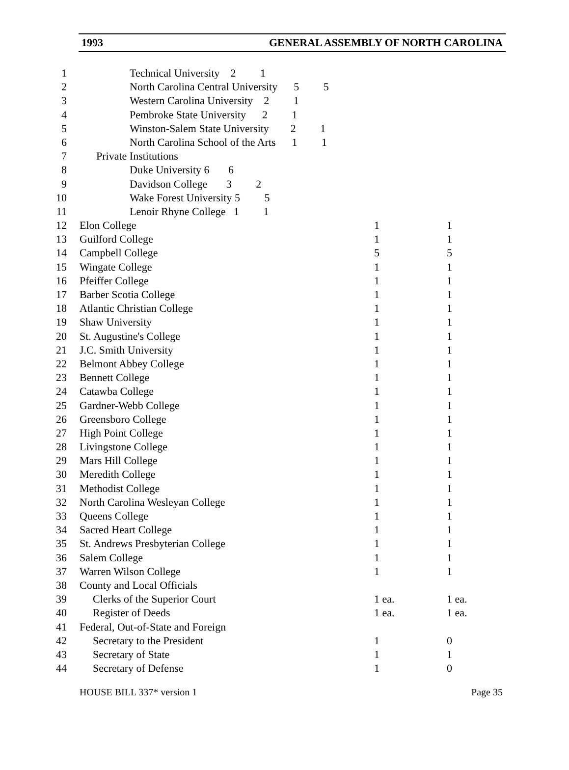1993 GENERAL ASSEMBLY OF NORTH CAROLINA
| 1 | Technical University 2 1 | | |
| 2 | North Carolina Central University 5 5 | | |
| 3 | Western Carolina University 2 1 | | |
| 4 | Pembroke State University 2 1 | | |
| 5 | Winston-Salem State University 2 1 | | |
| 6 | North Carolina School of the Arts 1 1 | | |
| 7 | Private Institutions | | |
| 8 | Duke University 6 6 | | |
| 9 | Davidson College 3 2 | | |
| 10 | Wake Forest University 5 5 | | |
| 11 | Lenoir Rhyne College 1 1 | | |
| 12 | Elon College | 1 | 1 |
| 13 | Guilford College | 1 | 1 |
| 14 | Campbell College | 5 | 5 |
| 15 | Wingate College | 1 | 1 |
| 16 | Pfeiffer College | 1 | 1 |
| 17 | Barber Scotia College | 1 | 1 |
| 18 | Atlantic Christian College | 1 | 1 |
| 19 | Shaw University | 1 | 1 |
| 20 | St. Augustine's College | 1 | 1 |
| 21 | J.C. Smith University | 1 | 1 |
| 22 | Belmont Abbey College | 1 | 1 |
| 23 | Bennett College | 1 | 1 |
| 24 | Catawba College | 1 | 1 |
| 25 | Gardner-Webb College | 1 | 1 |
| 26 | Greensboro College | 1 | 1 |
| 27 | High Point College | 1 | 1 |
| 28 | Livingstone College | 1 | 1 |
| 29 | Mars Hill College | 1 | 1 |
| 30 | Meredith College | 1 | 1 |
| 31 | Methodist College | 1 | 1 |
| 32 | North Carolina Wesleyan College | 1 | 1 |
| 33 | Queens College | 1 | 1 |
| 34 | Sacred Heart College | 1 | 1 |
| 35 | St. Andrews Presbyterian College | 1 | 1 |
| 36 | Salem College | 1 | 1 |
| 37 | Warren Wilson College | 1 | 1 |
| 38 | County and Local Officials | | |
| 39 | Clerks of the Superior Court | 1 ea. | 1 ea. |
| 40 | Register of Deeds | 1 ea. | 1 ea. |
| 41 | Federal, Out-of-State and Foreign | | |
| 42 | Secretary to the President | 1 | 0 |
| 43 | Secretary of State | 1 | 1 |
| 44 | Secretary of Defense | 1 | 0 |
HOUSE BILL 337* version 1 Page 35